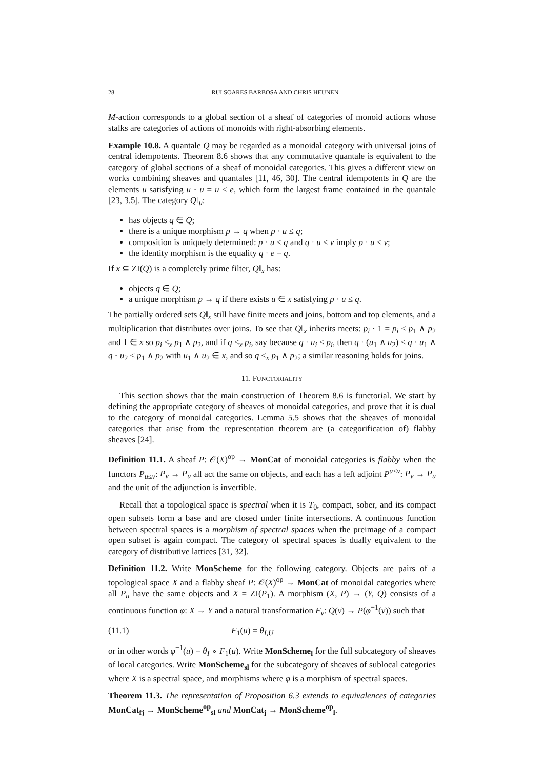28 RUI SOARES BARBOSA AND CHRIS HEUNEN
M-action corresponds to a global section of a sheaf of categories of monoid actions whose stalks are categories of actions of monoids with right-absorbing elements.
Example 10.8. A quantale Q may be regarded as a monoidal category with universal joins of central idempotents. Theorem 8.6 shows that any commutative quantale is equivalent to the category of global sections of a sheaf of monoidal categories. This gives a different view on works combining sheaves and quantales [11, 46, 30]. The central idempotents in Q are the elements u satisfying u · u = u ≤ e, which form the largest frame contained in the quantale [23, 3.5]. The category Q‖<sub>u</sub>:
has objects q ∈ Q;
there is a unique morphism p → q when p · u ≤ q;
composition is uniquely determined: p · u ≤ q and q · u ≤ v imply p · u ≤ v;
the identity morphism is the equality q · e = q.
If x ⊆ ZI(Q) is a completely prime filter, Q‖<sub>x</sub> has:
objects q ∈ Q;
a unique morphism p → q if there exists u ∈ x satisfying p · u ≤ q.
The partially ordered sets Q‖<sub>x</sub> still have finite meets and joins, bottom and top elements, and a multiplication that distributes over joins. To see that Q‖<sub>x</sub> inherits meets: p<sub>i</sub> · 1 = p<sub>i</sub> ≤ p<sub>1</sub> ∧ p<sub>2</sub> and 1 ∈ x so p<sub>i</sub> ≤<sub>x</sub> p<sub>1</sub> ∧ p<sub>2</sub>, and if q ≤<sub>x</sub> p<sub>i</sub>, say because q · u<sub>i</sub> ≤ p<sub>i</sub>, then q · (u<sub>1</sub> ∧ u<sub>2</sub>) ≤ q · u<sub>1</sub> ∧ q · u<sub>2</sub> ≤ p<sub>1</sub> ∧ p<sub>2</sub> with u<sub>1</sub> ∧ u<sub>2</sub> ∈ x, and so q ≤<sub>x</sub> p<sub>1</sub> ∧ p<sub>2</sub>; a similar reasoning holds for joins.
11. FUNCTORIALITY
This section shows that the main construction of Theorem 8.6 is functorial. We start by defining the appropriate category of sheaves of monoidal categories, and prove that it is dual to the category of monoidal categories. Lemma 5.5 shows that the sheaves of monoidal categories that arise from the representation theorem are (a categorification of) flabby sheaves [24].
Definition 11.1. A sheaf P: 𝒪(X)<sup>op</sup> → MonCat of monoidal categories is flabby when the functors P<sub>u≤v</sub>: P<sub>v</sub> → P<sub>u</sub> all act the same on objects, and each has a left adjoint P<sup>u≤v</sup>: P<sub>v</sub> → P<sub>u</sub> and the unit of the adjunction is invertible.
Recall that a topological space is spectral when it is T<sub>0</sub>, compact, sober, and its compact open subsets form a base and are closed under finite intersections. A continuous function between spectral spaces is a morphism of spectral spaces when the preimage of a compact open subset is again compact. The category of spectral spaces is dually equivalent to the category of distributive lattices [31, 32].
Definition 11.2. Write MonScheme for the following category. Objects are pairs of a topological space X and a flabby sheaf P: 𝒪(X)<sup>op</sup> → MonCat of monoidal categories where all P<sub>u</sub> have the same objects and X = ZI(P<sub>1</sub>). A morphism (X, P) → (Y, Q) consists of a continuous function φ: X → Y and a natural transformation F<sub>v</sub>: Q(v) → P(φ<sup>−1</sup>(v)) such that
(11.1) F<sub>1</sub>(u) = θ<sub>I,U</sub>
or in other words φ<sup>−1</sup>(u) = θ<sub>I</sub> ∘ F<sub>1</sub>(u). Write MonScheme<sub>l</sub> for the full subcategory of sheaves of local categories. Write MonScheme<sub>sl</sub> for the subcategory of sheaves of sublocal categories where X is a spectral space, and morphisms where φ is a morphism of spectral spaces.
Theorem 11.3. The representation of Proposition 6.3 extends to equivalences of categories MonCat<sub>fj</sub> → MonScheme<sup>op</sup><sub>sl</sub> and MonCat<sub>j</sub> → MonScheme<sup>op</sup><sub>l</sub>.